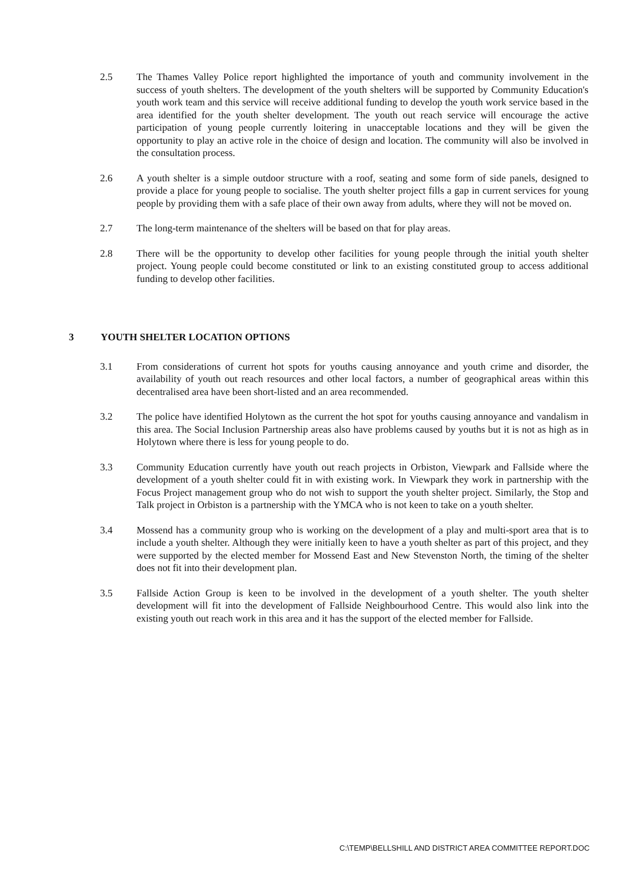2.5 The Thames Valley Police report highlighted the importance of youth and community involvement in the success of youth shelters. The development of the youth shelters will be supported by Community Education's youth work team and this service will receive additional funding to develop the youth work service based in the area identified for the youth shelter development. The youth out reach service will encourage the active participation of young people currently loitering in unacceptable locations and they will be given the opportunity to play an active role in the choice of design and location. The community will also be involved in the consultation process.
2.6 A youth shelter is a simple outdoor structure with a roof, seating and some form of side panels, designed to provide a place for young people to socialise. The youth shelter project fills a gap in current services for young people by providing them with a safe place of their own away from adults, where they will not be moved on.
2.7 The long-term maintenance of the shelters will be based on that for play areas.
2.8 There will be the opportunity to develop other facilities for young people through the initial youth shelter project. Young people could become constituted or link to an existing constituted group to access additional funding to develop other facilities.
3 YOUTH SHELTER LOCATION OPTIONS
3.1 From considerations of current hot spots for youths causing annoyance and youth crime and disorder, the availability of youth out reach resources and other local factors, a number of geographical areas within this decentralised area have been short-listed and an area recommended.
3.2 The police have identified Holytown as the current the hot spot for youths causing annoyance and vandalism in this area. The Social Inclusion Partnership areas also have problems caused by youths but it is not as high as in Holytown where there is less for young people to do.
3.3 Community Education currently have youth out reach projects in Orbiston, Viewpark and Fallside where the development of a youth shelter could fit in with existing work. In Viewpark they work in partnership with the Focus Project management group who do not wish to support the youth shelter project. Similarly, the Stop and Talk project in Orbiston is a partnership with the YMCA who is not keen to take on a youth shelter.
3.4 Mossend has a community group who is working on the development of a play and multi-sport area that is to include a youth shelter. Although they were initially keen to have a youth shelter as part of this project, and they were supported by the elected member for Mossend East and New Stevenston North, the timing of the shelter does not fit into their development plan.
3.5 Fallside Action Group is keen to be involved in the development of a youth shelter. The youth shelter development will fit into the development of Fallside Neighbourhood Centre. This would also link into the existing youth out reach work in this area and it has the support of the elected member for Fallside.
C:\TEMP\BELLSHILL AND DISTRICT AREA COMMITTEE REPORT.DOC